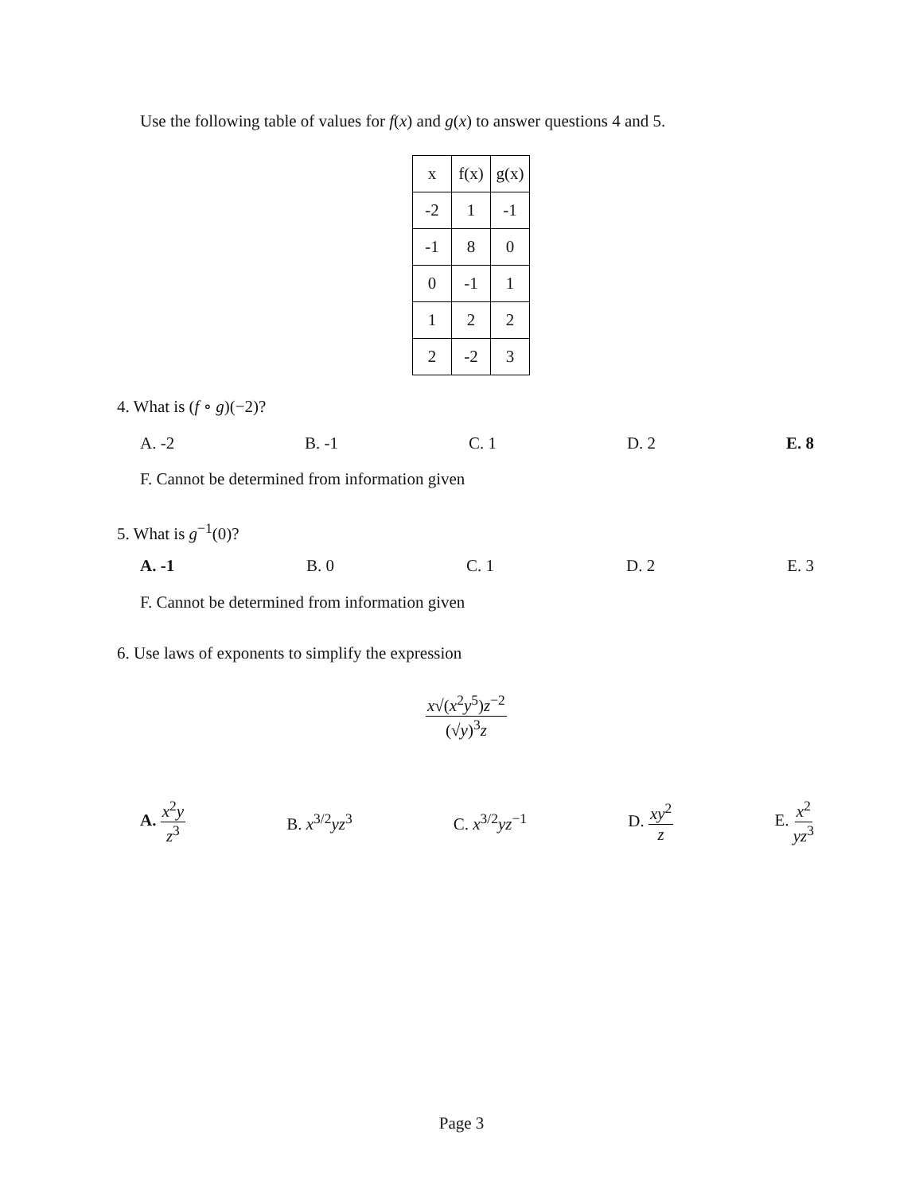Use the following table of values for f(x) and g(x) to answer questions 4 and 5.
| x | f(x) | g(x) |
| --- | --- | --- |
| -2 | 1 | -1 |
| -1 | 8 | 0 |
| 0 | -1 | 1 |
| 1 | 2 | 2 |
| 2 | -2 | 3 |
4. What is (f ∘ g)(−2)?
A. -2 B. -1 C. 1 D. 2 E. 8
F. Cannot be determined from information given
5. What is g<sup>−1</sup>(0)?
A. -1 B. 0 C. 1 D. 2 E. 3
F. Cannot be determined from information given
6. Use laws of exponents to simplify the expression
x√(x<sup>2</sup>y<sup>5</sup>)z<sup>−2</sup> (√y)<sup>3</sup>z
A. x<sup>2</sup>y z<sup>3</sup> B. x<sup>3/2</sup>yz<sup>3</sup> C. x<sup>3/2</sup>yz<sup>−1</sup> D. xy<sup>2</sup> z E. x<sup>2</sup> yz<sup>3</sup>
Page 3